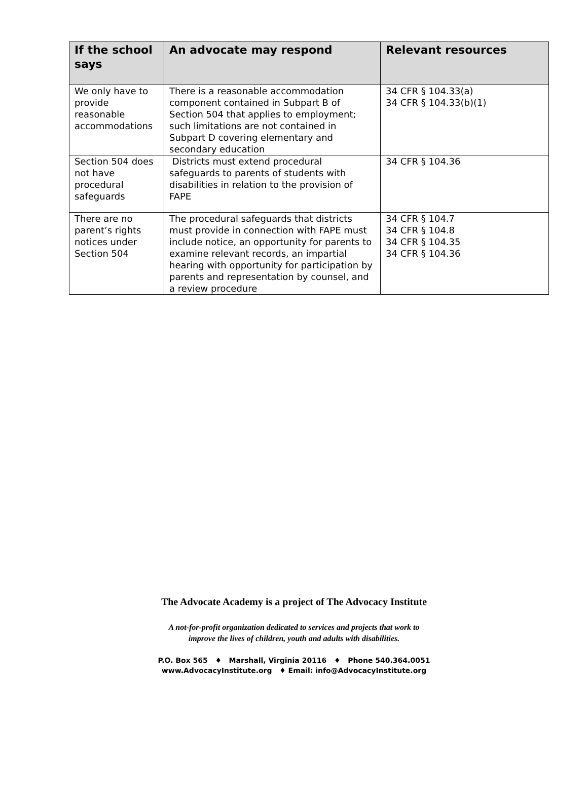| If the school says | An advocate may respond | Relevant resources |
| --- | --- | --- |
| We only have to provide reasonable accommodations | There is a reasonable accommodation component contained in Subpart B of Section 504 that applies to employment; such limitations are not contained in Subpart D covering elementary and secondary education | 34 CFR § 104.33(a) 34 CFR § 104.33(b)(1) |
| Section 504 does not have procedural safeguards | Districts must extend procedural safeguards to parents of students with disabilities in relation to the provision of FAPE | 34 CFR § 104.36 |
| There are no parent’s rights notices under Section 504 | The procedural safeguards that districts must provide in connection with FAPE must include notice, an opportunity for parents to examine relevant records, an impartial hearing with opportunity for participation by parents and representation by counsel, and a review procedure | 34 CFR § 104.7 34 CFR § 104.8 34 CFR § 104.35 34 CFR § 104.36 |
The Advocate Academy is a project of The Advocacy Institute
A not-for-profit organization dedicated to services and projects that work to
improve the lives of children, youth and adults with disabilities.
P.O. Box 565 ♦ Marshall, Virginia 20116 ♦ Phone 540.364.0051
www.AdvocacyInstitute.org ♦ Email: info@AdvocacyInstitute.org